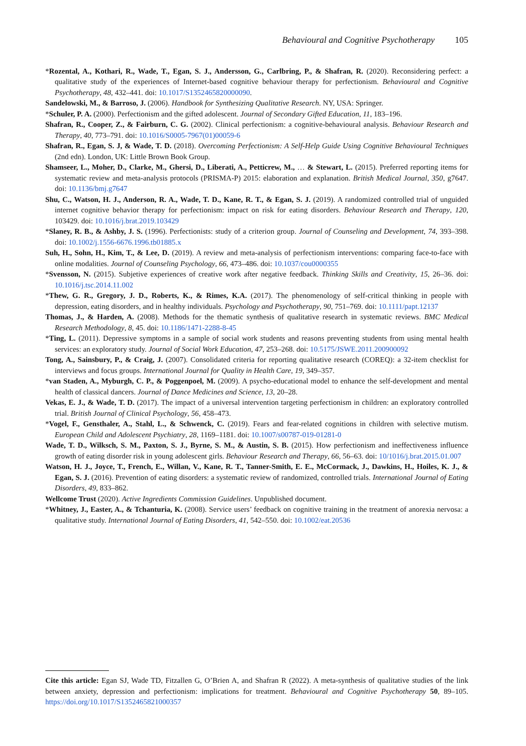Behavioural and Cognitive Psychotherapy 105
*Rozental, A., Kothari, R., Wade, T., Egan, S. J., Andersson, G., Carlbring, P., & Shafran, R. (2020). Reconsidering perfect: a qualitative study of the experiences of Internet-based cognitive behaviour therapy for perfectionism. Behavioural and Cognitive Psychotherapy, 48, 432–441. doi: 10.1017/S1352465820000090.
Sandelowski, M., & Barroso, J. (2006). Handbook for Synthesizing Qualitative Research. NY, USA: Springer.
*Schuler, P. A. (2000). Perfectionism and the gifted adolescent. Journal of Secondary Gifted Education, 11, 183–196.
Shafran, R., Cooper, Z., & Fairburn, C. G. (2002). Clinical perfectionism: a cognitive-behavioural analysis. Behaviour Research and Therapy, 40, 773–791. doi: 10.1016/S0005-7967(01)00059-6
Shafran, R., Egan, S. J, & Wade, T. D. (2018). Overcoming Perfectionism: A Self-Help Guide Using Cognitive Behavioural Techniques (2nd edn). London, UK: Little Brown Book Group.
Shamseer, L., Moher, D., Clarke, M., Ghersi, D., Liberati, A., Petticrew, M., … & Stewart, L. (2015). Preferred reporting items for systematic review and meta-analysis protocols (PRISMA-P) 2015: elaboration and explanation. British Medical Journal, 350, g7647. doi: 10.1136/bmj.g7647
Shu, C., Watson, H. J., Anderson, R. A., Wade, T. D., Kane, R. T., & Egan, S. J. (2019). A randomized controlled trial of unguided internet cognitive behavior therapy for perfectionism: impact on risk for eating disorders. Behaviour Research and Therapy, 120, 103429. doi: 10.1016/j.brat.2019.103429
*Slaney, R. B., & Ashby, J. S. (1996). Perfectionists: study of a criterion group. Journal of Counseling and Development, 74, 393–398. doi: 10.1002/j.1556-6676.1996.tb01885.x
Suh, H., Sohn, H., Kim, T., & Lee, D. (2019). A review and meta-analysis of perfectionism interventions: comparing face-to-face with online modalities. Journal of Counseling Psychology, 66, 473–486. doi: 10.1037/cou0000355
*Svensson, N. (2015). Subjetive experiences of creative work after negative feedback. Thinking Skills and Creativity, 15, 26–36. doi: 10.1016/j.tsc.2014.11.002
*Thew, G. R., Gregory, J. D., Roberts, K., & Rimes, K.A. (2017). The phenomenology of self-critical thinking in people with depression, eating disorders, and in healthy individuals. Psychology and Psychotherapy, 90, 751–769. doi: 10.1111/papt.12137
Thomas, J., & Harden, A. (2008). Methods for the thematic synthesis of qualitative research in systematic reviews. BMC Medical Research Methodology, 8, 45. doi: 10.1186/1471-2288-8-45
*Ting, L. (2011). Depressive symptoms in a sample of social work students and reasons preventing students from using mental health services: an exploratory study. Journal of Social Work Education, 47, 253–268. doi: 10.5175/JSWE.2011.200900092
Tong, A., Sainsbury, P., & Craig, J. (2007). Consolidated criteria for reporting qualitative research (COREQ): a 32-item checklist for interviews and focus groups. International Journal for Quality in Health Care, 19, 349–357.
*van Staden, A., Myburgh, C. P., & Poggenpoel, M. (2009). A psycho-educational model to enhance the self-development and mental health of classical dancers. Journal of Dance Medicines and Science, 13, 20–28.
Vekas, E. J., & Wade, T. D. (2017). The impact of a universal intervention targeting perfectionism in children: an exploratory controlled trial. British Journal of Clinical Psychology, 56, 458–473.
*Vogel, F., Gensthaler, A., Stahl, L., & Schwenck, C. (2019). Fears and fear-related cognitions in children with selective mutism. European Child and Adolescent Psychiatry, 28, 1169–1181. doi: 10.1007/s00787-019-01281-0
Wade, T. D., Wilksch, S. M., Paxton, S. J., Byrne, S. M., & Austin, S. B. (2015). How perfectionism and ineffectiveness influence growth of eating disorder risk in young adolescent girls. Behaviour Research and Therapy, 66, 56–63. doi: 10/1016/j.brat.2015.01.007
Watson, H. J., Joyce, T., French, E., Willan, V., Kane, R. T., Tanner-Smith, E. E., McCormack, J., Dawkins, H., Hoiles, K. J., & Egan, S. J. (2016). Prevention of eating disorders: a systematic review of randomized, controlled trials. International Journal of Eating Disorders, 49, 833–862.
Wellcome Trust (2020). Active Ingredients Commission Guidelines. Unpublished document.
*Whitney, J., Easter, A., & Tchanturia, K. (2008). Service users’ feedback on cognitive training in the treatment of anorexia nervosa: a qualitative study. International Journal of Eating Disorders, 41, 542–550. doi: 10.1002/eat.20536
Cite this article: Egan SJ, Wade TD, Fitzallen G, O’Brien A, and Shafran R (2022). A meta-synthesis of qualitative studies of the link between anxiety, depression and perfectionism: implications for treatment. Behavioural and Cognitive Psychotherapy 50, 89–105. https://doi.org/10.1017/S1352465821000357